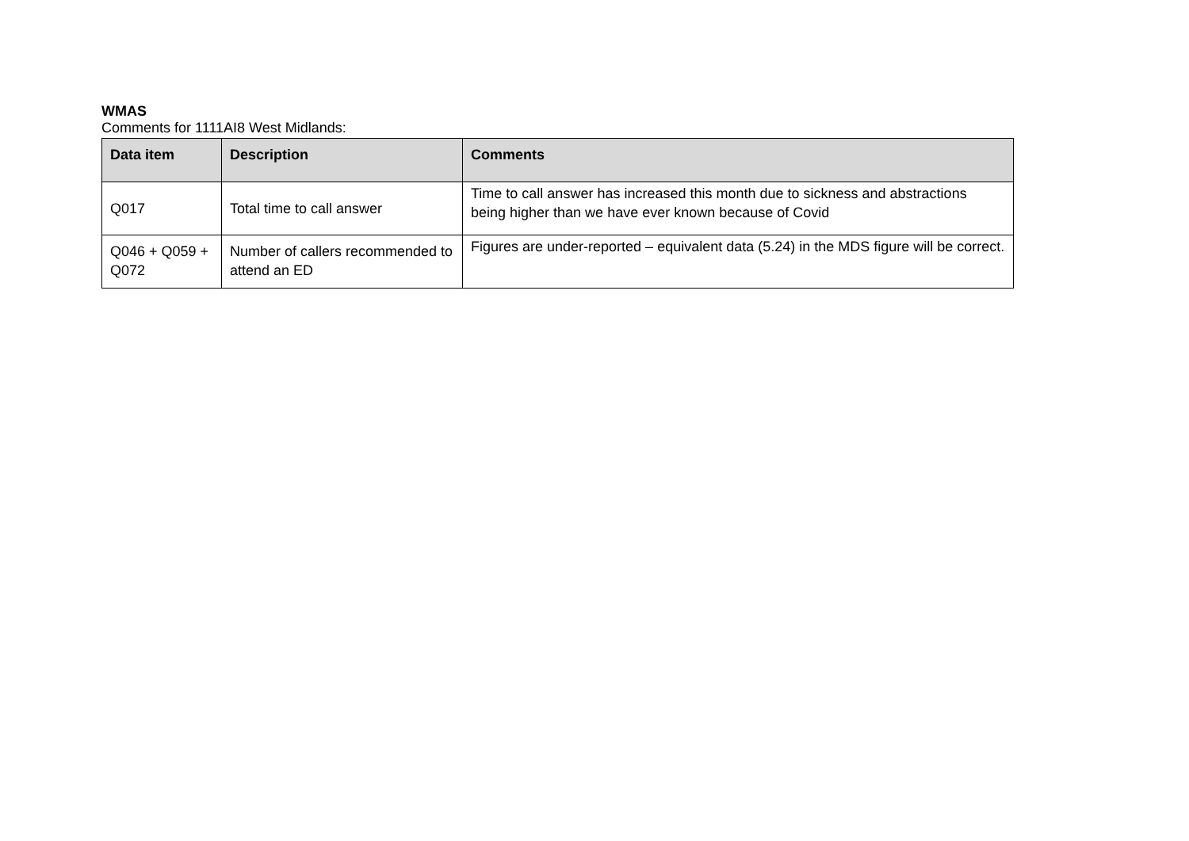WMAS
Comments for 1111AI8 West Midlands:
| Data item | Description | Comments |
| --- | --- | --- |
| Q017 | Total time to call answer | Time to call answer has increased this month due to sickness and abstractions being higher than we have ever known because of Covid |
| Q046 + Q059 + Q072 | Number of callers recommended to attend an ED | Figures are under-reported – equivalent data (5.24) in the MDS figure will be correct. |